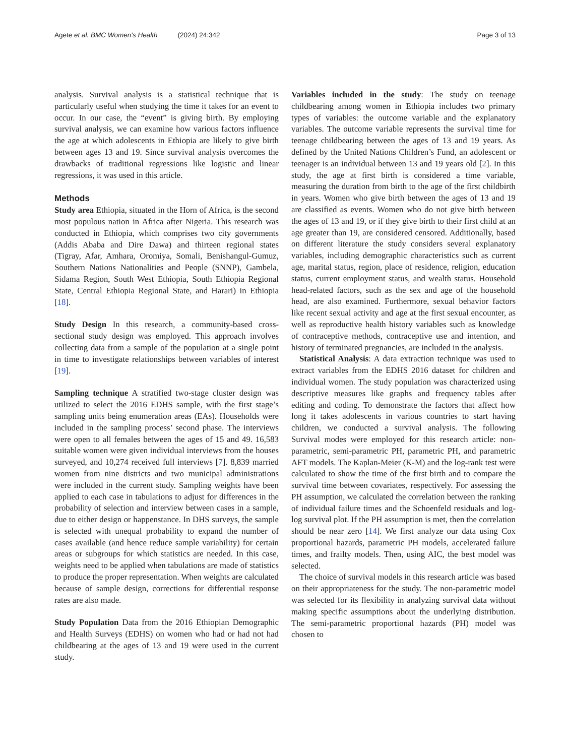Agete et al. BMC Women's Health (2024) 24:342
Page 3 of 13
analysis. Survival analysis is a statistical technique that is particularly useful when studying the time it takes for an event to occur. In our case, the “event” is giving birth. By employing survival analysis, we can examine how various factors influence the age at which adolescents in Ethiopia are likely to give birth between ages 13 and 19. Since survival analysis overcomes the drawbacks of traditional regressions like logistic and linear regressions, it was used in this article.
Methods
Study area Ethiopia, situated in the Horn of Africa, is the second most populous nation in Africa after Nigeria. This research was conducted in Ethiopia, which comprises two city governments (Addis Ababa and Dire Dawa) and thirteen regional states (Tigray, Afar, Amhara, Oromiya, Somali, Benishangul-Gumuz, Southern Nations Nationalities and People (SNNP), Gambela, Sidama Region, South West Ethiopia, South Ethiopia Regional State, Central Ethiopia Regional State, and Harari) in Ethiopia [18].
Study Design In this research, a community-based cross-sectional study design was employed. This approach involves collecting data from a sample of the population at a single point in time to investigate relationships between variables of interest [19].
Sampling technique A stratified two-stage cluster design was utilized to select the 2016 EDHS sample, with the first stage’s sampling units being enumeration areas (EAs). Households were included in the sampling process’ second phase. The interviews were open to all females between the ages of 15 and 49. 16,583 suitable women were given individual interviews from the houses surveyed, and 10,274 received full interviews [7]. 8,839 married women from nine districts and two municipal administrations were included in the current study. Sampling weights have been applied to each case in tabulations to adjust for differences in the probability of selection and interview between cases in a sample, due to either design or happenstance. In DHS surveys, the sample is selected with unequal probability to expand the number of cases available (and hence reduce sample variability) for certain areas or subgroups for which statistics are needed. In this case, weights need to be applied when tabulations are made of statistics to produce the proper representation. When weights are calculated because of sample design, corrections for differential response rates are also made.
Study Population Data from the 2016 Ethiopian Demographic and Health Surveys (EDHS) on women who had or had not had childbearing at the ages of 13 and 19 were used in the current study.
Variables included in the study: The study on teenage childbearing among women in Ethiopia includes two primary types of variables: the outcome variable and the explanatory variables. The outcome variable represents the survival time for teenage childbearing between the ages of 13 and 19 years. As defined by the United Nations Children’s Fund, an adolescent or teenager is an individual between 13 and 19 years old [2]. In this study, the age at first birth is considered a time variable, measuring the duration from birth to the age of the first childbirth in years. Women who give birth between the ages of 13 and 19 are classified as events. Women who do not give birth between the ages of 13 and 19, or if they give birth to their first child at an age greater than 19, are considered censored. Additionally, based on different literature the study considers several explanatory variables, including demographic characteristics such as current age, marital status, region, place of residence, religion, education status, current employment status, and wealth status. Household head-related factors, such as the sex and age of the household head, are also examined. Furthermore, sexual behavior factors like recent sexual activity and age at the first sexual encounter, as well as reproductive health history variables such as knowledge of contraceptive methods, contraceptive use and intention, and history of terminated pregnancies, are included in the analysis.
Statistical Analysis: A data extraction technique was used to extract variables from the EDHS 2016 dataset for children and individual women. The study population was characterized using descriptive measures like graphs and frequency tables after editing and coding. To demonstrate the factors that affect how long it takes adolescents in various countries to start having children, we conducted a survival analysis. The following Survival modes were employed for this research article: non-parametric, semi-parametric PH, parametric PH, and parametric AFT models. The Kaplan-Meier (K-M) and the log-rank test were calculated to show the time of the first birth and to compare the survival time between covariates, respectively. For assessing the PH assumption, we calculated the correlation between the ranking of individual failure times and the Schoenfeld residuals and log-log survival plot. If the PH assumption is met, then the correlation should be near zero [14]. We first analyze our data using Cox proportional hazards, parametric PH models, accelerated failure times, and frailty models. Then, using AIC, the best model was selected.
The choice of survival models in this research article was based on their appropriateness for the study. The non-parametric model was selected for its flexibility in analyzing survival data without making specific assumptions about the underlying distribution. The semi-parametric proportional hazards (PH) model was chosen to